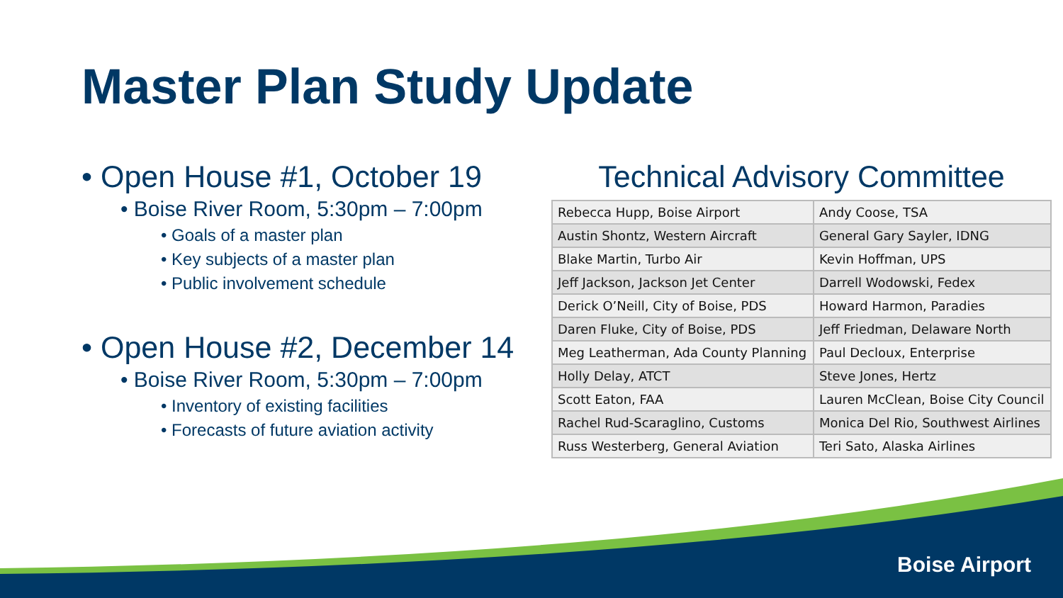Master Plan Study Update
• Open House #1, October 19
• Boise River Room, 5:30pm – 7:00pm
• Goals of a master plan
• Key subjects of a master plan
• Public involvement schedule
• Open House #2, December 14
• Boise River Room, 5:30pm – 7:00pm
• Inventory of existing facilities
• Forecasts of future aviation activity
Technical Advisory Committee
| Rebecca Hupp, Boise Airport | Andy Coose, TSA |
| Austin Shontz, Western Aircraft | General Gary Sayler, IDNG |
| Blake Martin, Turbo Air | Kevin Hoffman, UPS |
| Jeff Jackson, Jackson Jet Center | Darrell Wodowski, Fedex |
| Derick O’Neill, City of Boise, PDS | Howard Harmon, Paradies |
| Daren Fluke, City of Boise, PDS | Jeff Friedman, Delaware North |
| Meg Leatherman, Ada County Planning | Paul Decloux, Enterprise |
| Holly Delay, ATCT | Steve Jones, Hertz |
| Scott Eaton, FAA | Lauren McClean, Boise City Council |
| Rachel Rud-Scaraglino, Customs | Monica Del Rio, Southwest Airlines |
| Russ Westerberg, General Aviation | Teri Sato, Alaska Airlines |
Boise Airport